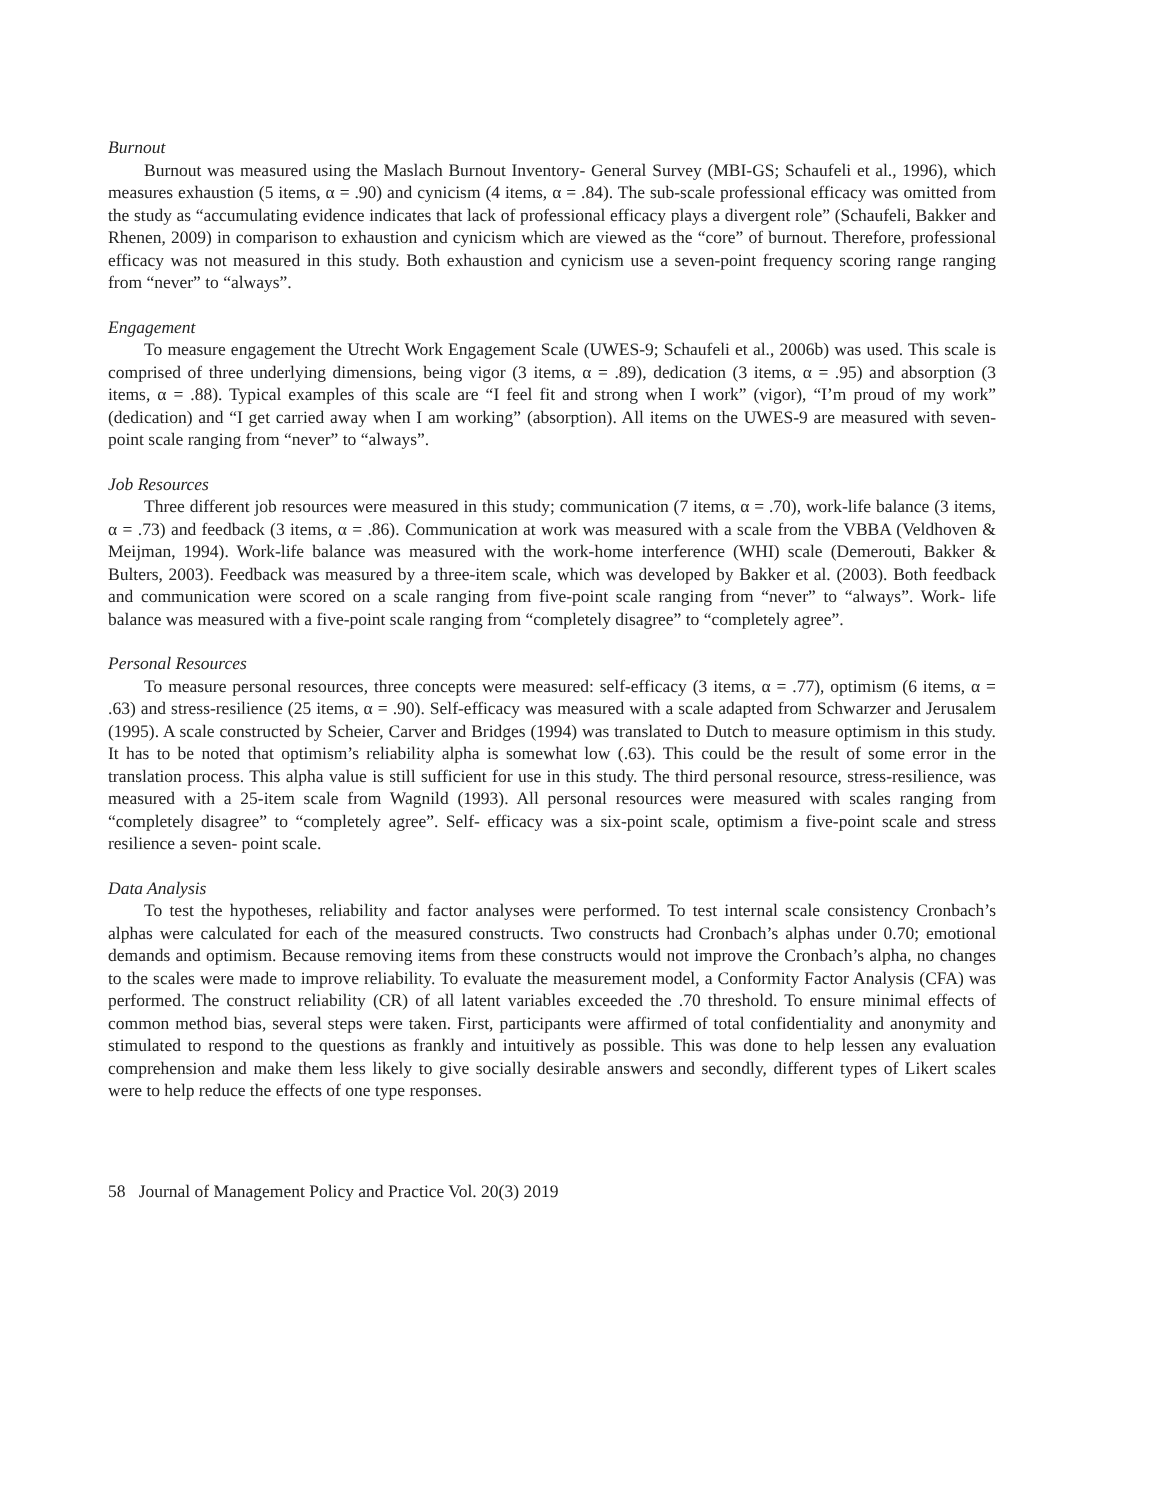Burnout
Burnout was measured using the Maslach Burnout Inventory- General Survey (MBI-GS; Schaufeli et al., 1996), which measures exhaustion (5 items, α = .90) and cynicism (4 items, α = .84). The sub-scale professional efficacy was omitted from the study as “accumulating evidence indicates that lack of professional efficacy plays a divergent role” (Schaufeli, Bakker and Rhenen, 2009) in comparison to exhaustion and cynicism which are viewed as the “core” of burnout. Therefore, professional efficacy was not measured in this study. Both exhaustion and cynicism use a seven-point frequency scoring range ranging from “never” to “always”.
Engagement
To measure engagement the Utrecht Work Engagement Scale (UWES-9; Schaufeli et al., 2006b) was used. This scale is comprised of three underlying dimensions, being vigor (3 items, α = .89), dedication (3 items, α = .95) and absorption (3 items, α = .88). Typical examples of this scale are “I feel fit and strong when I work” (vigor), “I’m proud of my work” (dedication) and “I get carried away when I am working” (absorption). All items on the UWES-9 are measured with seven-point scale ranging from “never” to “always”.
Job Resources
Three different job resources were measured in this study; communication (7 items, α = .70), work-life balance (3 items, α = .73) and feedback (3 items, α = .86). Communication at work was measured with a scale from the VBBA (Veldhoven & Meijman, 1994). Work-life balance was measured with the work-home interference (WHI) scale (Demerouti, Bakker & Bulters, 2003). Feedback was measured by a three-item scale, which was developed by Bakker et al. (2003). Both feedback and communication were scored on a scale ranging from five-point scale ranging from “never” to “always”. Work- life balance was measured with a five-point scale ranging from “completely disagree” to “completely agree”.
Personal Resources
To measure personal resources, three concepts were measured: self-efficacy (3 items, α = .77), optimism (6 items, α = .63) and stress-resilience (25 items, α = .90). Self-efficacy was measured with a scale adapted from Schwarzer and Jerusalem (1995). A scale constructed by Scheier, Carver and Bridges (1994) was translated to Dutch to measure optimism in this study. It has to be noted that optimism’s reliability alpha is somewhat low (.63). This could be the result of some error in the translation process. This alpha value is still sufficient for use in this study. The third personal resource, stress-resilience, was measured with a 25-item scale from Wagnild (1993). All personal resources were measured with scales ranging from “completely disagree” to “completely agree”. Self- efficacy was a six-point scale, optimism a five-point scale and stress resilience a seven- point scale.
Data Analysis
To test the hypotheses, reliability and factor analyses were performed. To test internal scale consistency Cronbach’s alphas were calculated for each of the measured constructs. Two constructs had Cronbach’s alphas under 0.70; emotional demands and optimism. Because removing items from these constructs would not improve the Cronbach’s alpha, no changes to the scales were made to improve reliability. To evaluate the measurement model, a Conformity Factor Analysis (CFA) was performed. The construct reliability (CR) of all latent variables exceeded the .70 threshold. To ensure minimal effects of common method bias, several steps were taken. First, participants were affirmed of total confidentiality and anonymity and stimulated to respond to the questions as frankly and intuitively as possible. This was done to help lessen any evaluation comprehension and make them less likely to give socially desirable answers and secondly, different types of Likert scales were to help reduce the effects of one type responses.
58 Journal of Management Policy and Practice Vol. 20(3) 2019